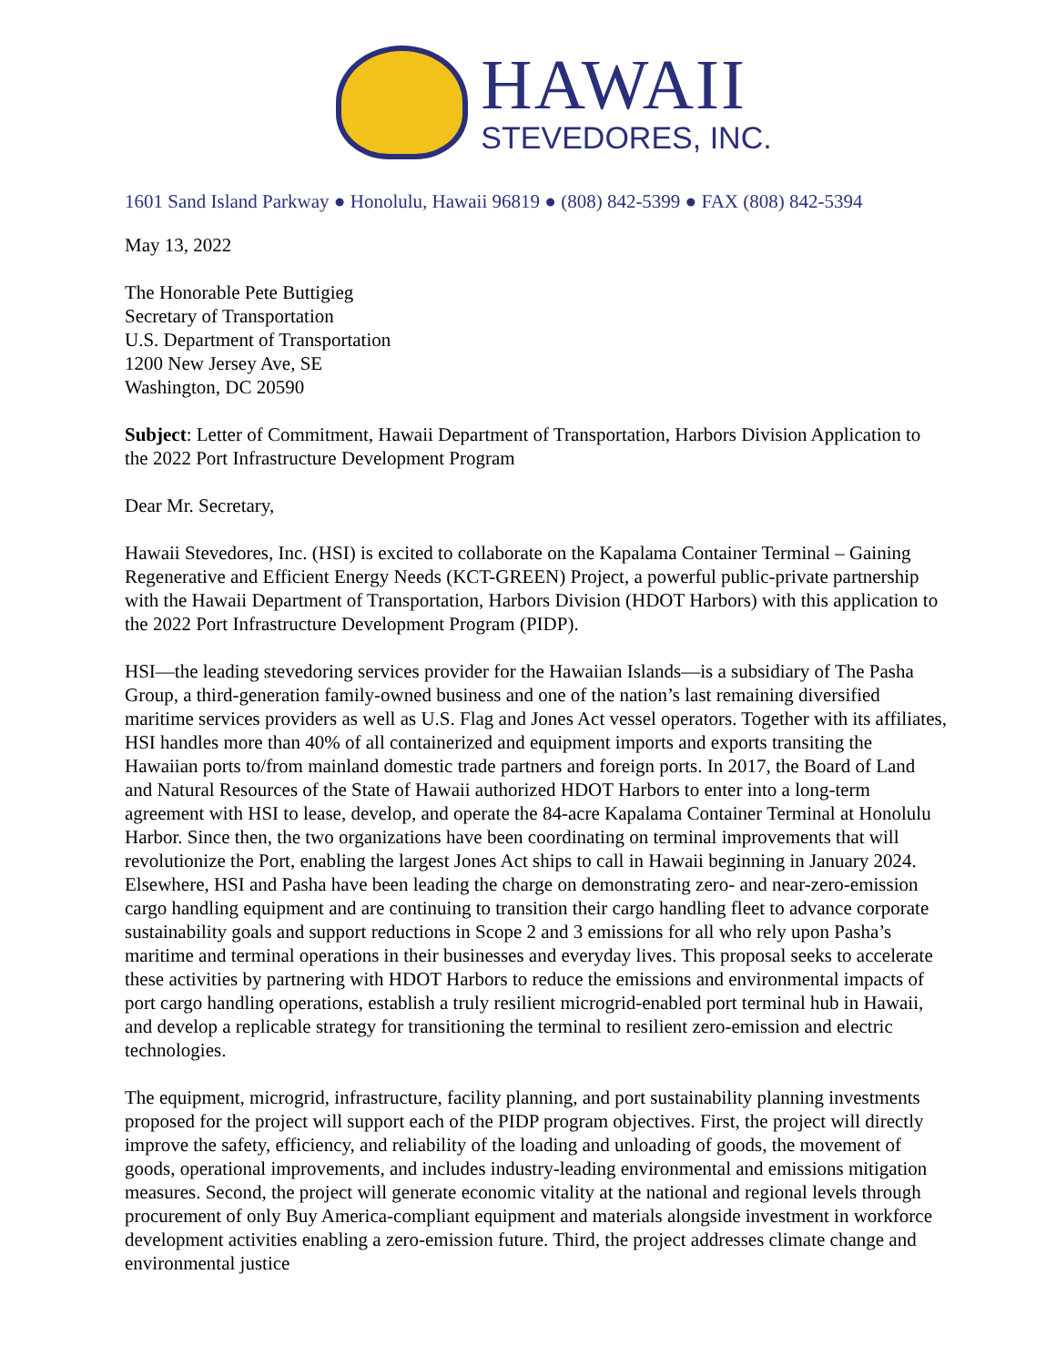HAWAII
STEVEDORES, INC.
1601 Sand Island Parkway ● Honolulu, Hawaii 96819 ● (808) 842-5399 ● FAX (808) 842-5394
May 13, 2022
The Honorable Pete Buttigieg
Secretary of Transportation
U.S. Department of Transportation
1200 New Jersey Ave, SE
Washington, DC 20590
Subject: Letter of Commitment, Hawaii Department of Transportation, Harbors Division Application to the 2022 Port Infrastructure Development Program
Dear Mr. Secretary,
Hawaii Stevedores, Inc. (HSI) is excited to collaborate on the Kapalama Container Terminal – Gaining Regenerative and Efficient Energy Needs (KCT-GREEN) Project, a powerful public-private partnership with the Hawaii Department of Transportation, Harbors Division (HDOT Harbors) with this application to the 2022 Port Infrastructure Development Program (PIDP).
HSI—the leading stevedoring services provider for the Hawaiian Islands—is a subsidiary of The Pasha Group, a third-generation family-owned business and one of the nation’s last remaining diversified maritime services providers as well as U.S. Flag and Jones Act vessel operators. Together with its affiliates, HSI handles more than 40% of all containerized and equipment imports and exports transiting the Hawaiian ports to/from mainland domestic trade partners and foreign ports. In 2017, the Board of Land and Natural Resources of the State of Hawaii authorized HDOT Harbors to enter into a long-term agreement with HSI to lease, develop, and operate the 84-acre Kapalama Container Terminal at Honolulu Harbor. Since then, the two organizations have been coordinating on terminal improvements that will revolutionize the Port, enabling the largest Jones Act ships to call in Hawaii beginning in January 2024. Elsewhere, HSI and Pasha have been leading the charge on demonstrating zero- and near-zero-emission cargo handling equipment and are continuing to transition their cargo handling fleet to advance corporate sustainability goals and support reductions in Scope 2 and 3 emissions for all who rely upon Pasha’s maritime and terminal operations in their businesses and everyday lives. This proposal seeks to accelerate these activities by partnering with HDOT Harbors to reduce the emissions and environmental impacts of port cargo handling operations, establish a truly resilient microgrid-enabled port terminal hub in Hawaii, and develop a replicable strategy for transitioning the terminal to resilient zero-emission and electric technologies.
The equipment, microgrid, infrastructure, facility planning, and port sustainability planning investments proposed for the project will support each of the PIDP program objectives. First, the project will directly improve the safety, efficiency, and reliability of the loading and unloading of goods, the movement of goods, operational improvements, and includes industry-leading environmental and emissions mitigation measures. Second, the project will generate economic vitality at the national and regional levels through procurement of only Buy America-compliant equipment and materials alongside investment in workforce development activities enabling a zero-emission future. Third, the project addresses climate change and environmental justice